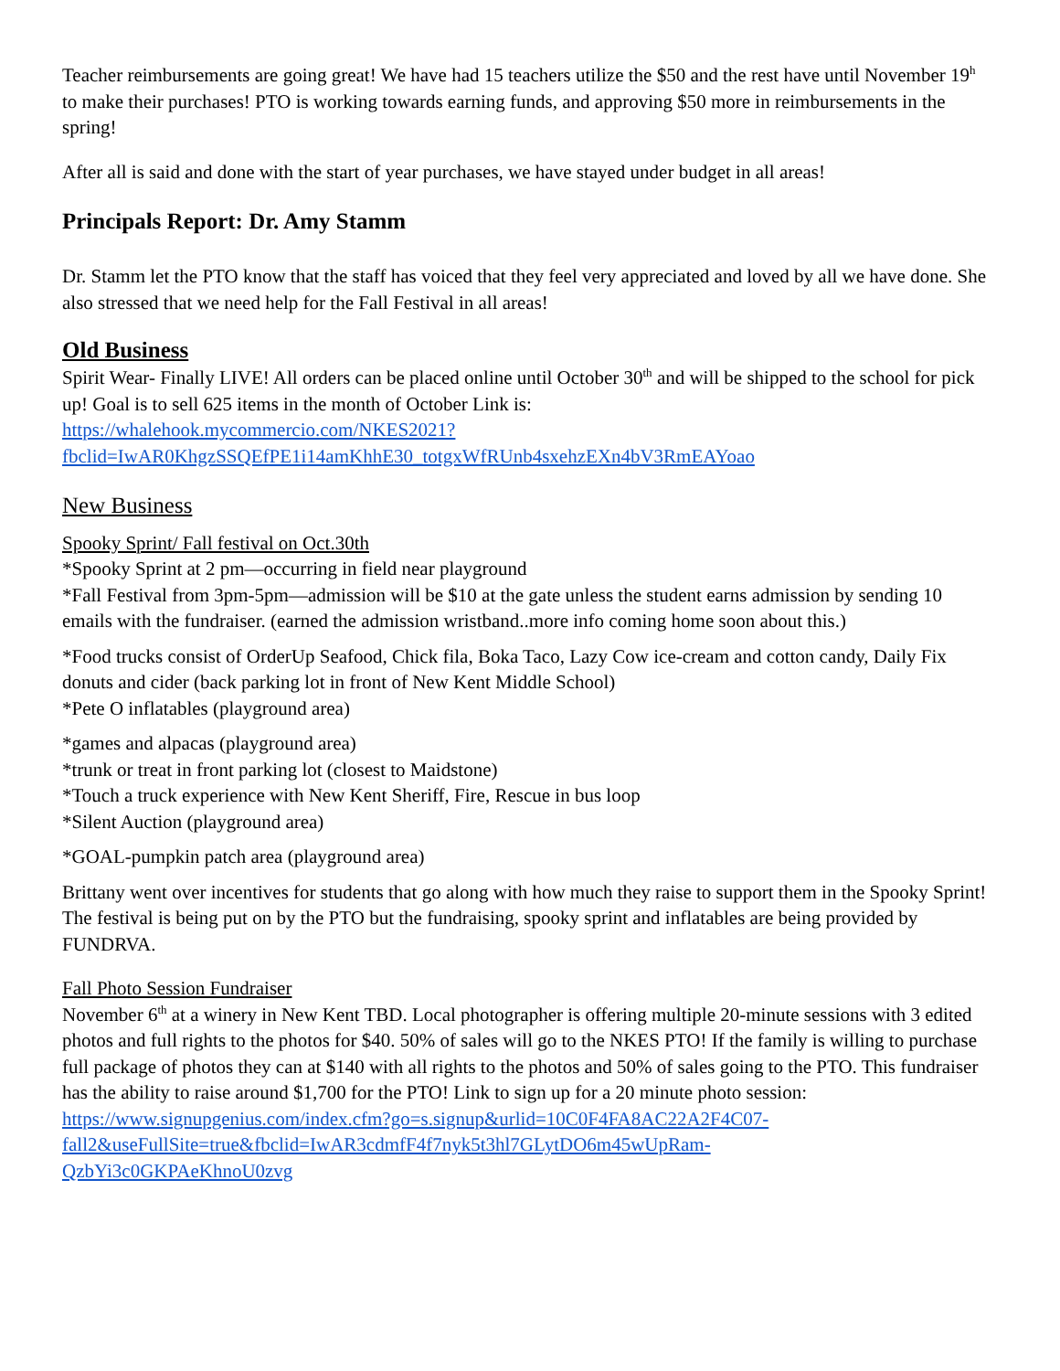Teacher reimbursements are going great! We have had 15 teachers utilize the $50 and the rest have until November 19<sup>h</sup> to make their purchases! PTO is working towards earning funds, and approving $50 more in reimbursements in the spring!
After all is said and done with the start of year purchases, we have stayed under budget in all areas!
Principals Report: Dr. Amy Stamm
Dr. Stamm let the PTO know that the staff has voiced that they feel very appreciated and loved by all we have done. She also stressed that we need help for the Fall Festival in all areas!
Old Business
Spirit Wear- Finally LIVE! All orders can be placed online until October 30<sup>th</sup> and will be shipped to the school for pick up! Goal is to sell 625 items in the month of October Link is:
https://whalehook.mycommercio.com/NKES2021?
fbclid=IwAR0KhgzSSQEfPE1i14amKhhE30_totgxWfRUnb4sxehzEXn4bV3RmEAYoao
New Business
Spooky Sprint/ Fall festival on Oct.30th
*Spooky Sprint at 2 pm—occurring in field near playground
*Fall Festival from 3pm-5pm—admission will be $10 at the gate unless the student earns admission by sending 10 emails with the fundraiser. (earned the admission wristband..more info coming home soon about this.)
*Food trucks consist of OrderUp Seafood, Chick fila, Boka Taco, Lazy Cow ice-cream and cotton candy, Daily Fix donuts and cider (back parking lot in front of New Kent Middle School)
*Pete O inflatables (playground area)
*games and alpacas (playground area)
*trunk or treat in front parking lot (closest to Maidstone)
*Touch a truck experience with New Kent Sheriff, Fire, Rescue in bus loop
*Silent Auction (playground area)
*GOAL-pumpkin patch area (playground area)
Brittany went over incentives for students that go along with how much they raise to support them in the Spooky Sprint! The festival is being put on by the PTO but the fundraising, spooky sprint and inflatables are being provided by FUNDRVA.
Fall Photo Session Fundraiser
November 6<sup>th</sup> at a winery in New Kent TBD. Local photographer is offering multiple 20-minute sessions with 3 edited photos and full rights to the photos for $40. 50% of sales will go to the NKES PTO! If the family is willing to purchase full package of photos they can at $140 with all rights to the photos and 50% of sales going to the PTO. This fundraiser has the ability to raise around $1,700 for the PTO! Link to sign up for a 20 minute photo session:
https://www.signupgenius.com/index.cfm?go=s.signup&urlid=10C0F4FA8AC22A2F4C07-
fall2&useFullSite=true&fbclid=IwAR3cdmfF4f7nyk5t3hl7GLytDO6m45wUpRam-
QzbYi3c0GKPAeKhnoU0zvg